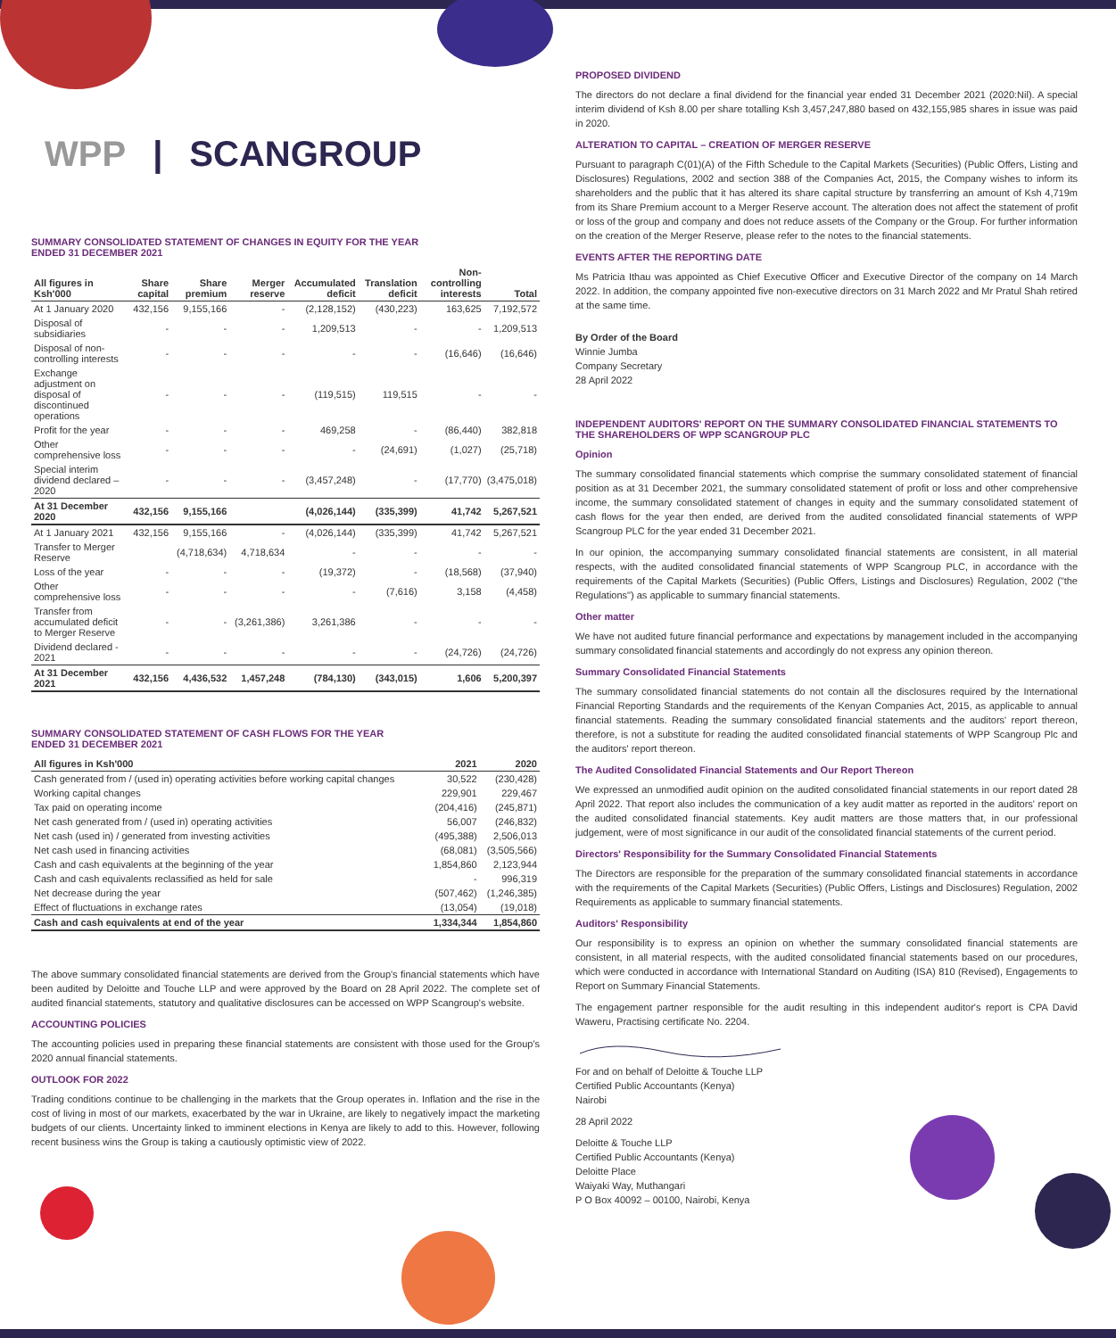WPP | SCANGROUP
SUMMARY CONSOLIDATED STATEMENT OF CHANGES IN EQUITY FOR THE YEAR
ENDED 31 DECEMBER 2021
| All figures in Ksh'000 | Share capital | Share premium | Merger reserve | Accumulated deficit | Translation deficit | Non-controlling interests | Total |
| --- | --- | --- | --- | --- | --- | --- | --- |
| At 1 January 2020 | 432,156 | 9,155,166 | - | (2,128,152) | (430,223) | 163,625 | 7,192,572 |
| Disposal of subsidiaries | - | - | - | 1,209,513 | - | - | 1,209,513 |
| Disposal of non-controlling interests | - | - | - | - | - | (16,646) | (16,646) |
| Exchange adjustment on disposal of discontinued operations | - | - | - | (119,515) | 119,515 | - | - |
| Profit for the year | - | - | - | 469,258 | - | (86,440) | 382,818 |
| Other comprehensive loss | - | - | - | - | (24,691) | (1,027) | (25,718) |
| Special interim dividend declared – 2020 | - | - | - | (3,457,248) | - | (17,770) | (3,475,018) |
| At 31 December 2020 | 432,156 | 9,155,166 | | (4,026,144) | (335,399) | 41,742 | 5,267,521 |
| At 1 January 2021 | 432,156 | 9,155,166 | - | (4,026,144) | (335,399) | 41,742 | 5,267,521 |
| Transfer to Merger Reserve | | (4,718,634) | 4,718,634 | - | - | - | - |
| Loss of the year | - | - | - | (19,372) | - | (18,568) | (37,940) |
| Other comprehensive loss | - | - | - | - | (7,616) | 3,158 | (4,458) |
| Transfer from accumulated deficit to Merger Reserve | - | - | (3,261,386) | 3,261,386 | - | - | - |
| Dividend declared - 2021 | - | - | - | - | - | (24,726) | (24,726) |
| At 31 December 2021 | 432,156 | 4,436,532 | 1,457,248 | (784,130) | (343,015) | 1,606 | 5,200,397 |
SUMMARY CONSOLIDATED STATEMENT OF CASH FLOWS FOR THE YEAR
ENDED 31 DECEMBER 2021
| All figures in Ksh'000 | 2021 | 2020 |
| --- | --- | --- |
| Cash generated from / (used in) operating activities before working capital changes | 30,522 | (230,428) |
| Working capital changes | 229,901 | 229,467 |
| Tax paid on operating income | (204,416) | (245,871) |
| Net cash generated from / (used in) operating activities | 56,007 | (246,832) |
| Net cash (used in) / generated from investing activities | (495,388) | 2,506,013 |
| Net cash used in financing activities | (68,081) | (3,505,566) |
| Cash and cash equivalents at the beginning of the year | 1,854,860 | 2,123,944 |
| Cash and cash equivalents reclassified as held for sale | - | 996,319 |
| Net decrease during the year | (507,462) | (1,246,385) |
| Effect of fluctuations in exchange rates | (13,054) | (19,018) |
| Cash and cash equivalents at end of the year | 1,334,344 | 1,854,860 |
The above summary consolidated financial statements are derived from the Group's financial statements which have been audited by Deloitte and Touche LLP and were approved by the Board on 28 April 2022. The complete set of audited financial statements, statutory and qualitative disclosures can be accessed on WPP Scangroup's website.
ACCOUNTING POLICIES
The accounting policies used in preparing these financial statements are consistent with those used for the Group's 2020 annual financial statements.
OUTLOOK FOR 2022
Trading conditions continue to be challenging in the markets that the Group operates in. Inflation and the rise in the cost of living in most of our markets, exacerbated by the war in Ukraine, are likely to negatively impact the marketing budgets of our clients. Uncertainty linked to imminent elections in Kenya are likely to add to this. However, following recent business wins the Group is taking a cautiously optimistic view of 2022.
PROPOSED DIVIDEND
The directors do not declare a final dividend for the financial year ended 31 December 2021 (2020:Nil). A special interim dividend of Ksh 8.00 per share totalling Ksh 3,457,247,880 based on 432,155,985 shares in issue was paid in 2020.
ALTERATION TO CAPITAL – CREATION OF MERGER RESERVE
Pursuant to paragraph C(01)(A) of the Fifth Schedule to the Capital Markets (Securities) (Public Offers, Listing and Disclosures) Regulations, 2002 and section 388 of the Companies Act, 2015, the Company wishes to inform its shareholders and the public that it has altered its share capital structure by transferring an amount of Ksh 4,719m from its Share Premium account to a Merger Reserve account. The alteration does not affect the statement of profit or loss of the group and company and does not reduce assets of the Company or the Group. For further information on the creation of the Merger Reserve, please refer to the notes to the financial statements.
EVENTS AFTER THE REPORTING DATE
Ms Patricia Ithau was appointed as Chief Executive Officer and Executive Director of the company on 14 March 2022. In addition, the company appointed five non-executive directors on 31 March 2022 and Mr Pratul Shah retired at the same time.
By Order of the Board
Winnie Jumba
Company Secretary
28 April 2022
INDEPENDENT AUDITORS' REPORT ON THE SUMMARY CONSOLIDATED FINANCIAL STATEMENTS TO THE SHAREHOLDERS OF WPP SCANGROUP PLC
Opinion
The summary consolidated financial statements which comprise the summary consolidated statement of financial position as at 31 December 2021, the summary consolidated statement of profit or loss and other comprehensive income, the summary consolidated statement of changes in equity and the summary consolidated statement of cash flows for the year then ended, are derived from the audited consolidated financial statements of WPP Scangroup PLC for the year ended 31 December 2021.
In our opinion, the accompanying summary consolidated financial statements are consistent, in all material respects, with the audited consolidated financial statements of WPP Scangroup PLC, in accordance with the requirements of the Capital Markets (Securities) (Public Offers, Listings and Disclosures) Regulation, 2002 ("the Regulations") as applicable to summary financial statements.
Other matter
We have not audited future financial performance and expectations by management included in the accompanying summary consolidated financial statements and accordingly do not express any opinion thereon.
Summary Consolidated Financial Statements
The summary consolidated financial statements do not contain all the disclosures required by the International Financial Reporting Standards and the requirements of the Kenyan Companies Act, 2015, as applicable to annual financial statements. Reading the summary consolidated financial statements and the auditors' report thereon, therefore, is not a substitute for reading the audited consolidated financial statements of WPP Scangroup Plc and the auditors' report thereon.
The Audited Consolidated Financial Statements and Our Report Thereon
We expressed an unmodified audit opinion on the audited consolidated financial statements in our report dated 28 April 2022. That report also includes the communication of a key audit matter as reported in the auditors' report on the audited consolidated financial statements. Key audit matters are those matters that, in our professional judgement, were of most significance in our audit of the consolidated financial statements of the current period.
Directors' Responsibility for the Summary Consolidated Financial Statements
The Directors are responsible for the preparation of the summary consolidated financial statements in accordance with the requirements of the Capital Markets (Securities) (Public Offers, Listings and Disclosures) Regulation, 2002 Requirements as applicable to summary financial statements.
Auditors' Responsibility
Our responsibility is to express an opinion on whether the summary consolidated financial statements are consistent, in all material respects, with the audited consolidated financial statements based on our procedures, which were conducted in accordance with International Standard on Auditing (ISA) 810 (Revised), Engagements to Report on Summary Financial Statements.
The engagement partner responsible for the audit resulting in this independent auditor's report is CPA David Waweru, Practising certificate No. 2204.
For and on behalf of Deloitte & Touche LLP
Certified Public Accountants (Kenya)
Nairobi
28 April 2022
Deloitte & Touche LLP
Certified Public Accountants (Kenya)
Deloitte Place
Waiyaki Way, Muthangari
P O Box 40092 – 00100, Nairobi, Kenya